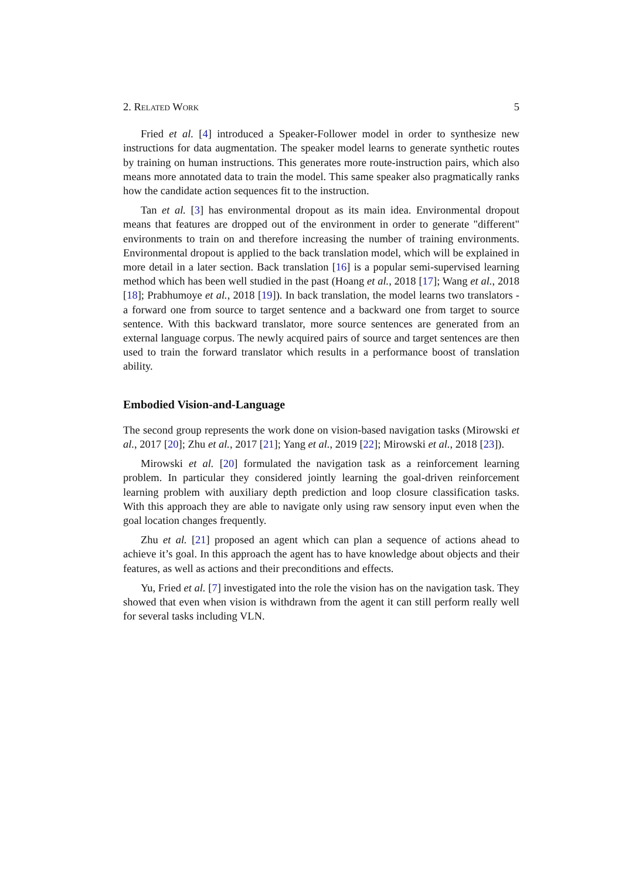2. Related Work 5
Fried et al. [4] introduced a Speaker-Follower model in order to synthesize new instructions for data augmentation. The speaker model learns to generate synthetic routes by training on human instructions. This generates more route-instruction pairs, which also means more annotated data to train the model. This same speaker also pragmatically ranks how the candidate action sequences fit to the instruction.
Tan et al. [3] has environmental dropout as its main idea. Environmental dropout means that features are dropped out of the environment in order to generate "different" environments to train on and therefore increasing the number of training environments. Environmental dropout is applied to the back translation model, which will be explained in more detail in a later section. Back translation [16] is a popular semi-supervised learning method which has been well studied in the past (Hoang et al., 2018 [17]; Wang et al., 2018 [18]; Prabhumoye et al., 2018 [19]). In back translation, the model learns two translators - a forward one from source to target sentence and a backward one from target to source sentence. With this backward translator, more source sentences are generated from an external language corpus. The newly acquired pairs of source and target sentences are then used to train the forward translator which results in a performance boost of translation ability.
Embodied Vision-and-Language
The second group represents the work done on vision-based navigation tasks (Mirowski et al., 2017 [20]; Zhu et al., 2017 [21]; Yang et al., 2019 [22]; Mirowski et al., 2018 [23]).
Mirowski et al. [20] formulated the navigation task as a reinforcement learning problem. In particular they considered jointly learning the goal-driven reinforcement learning problem with auxiliary depth prediction and loop closure classification tasks. With this approach they are able to navigate only using raw sensory input even when the goal location changes frequently.
Zhu et al. [21] proposed an agent which can plan a sequence of actions ahead to achieve it’s goal. In this approach the agent has to have knowledge about objects and their features, as well as actions and their preconditions and effects.
Yu, Fried et al. [7] investigated into the role the vision has on the navigation task. They showed that even when vision is withdrawn from the agent it can still perform really well for several tasks including VLN.